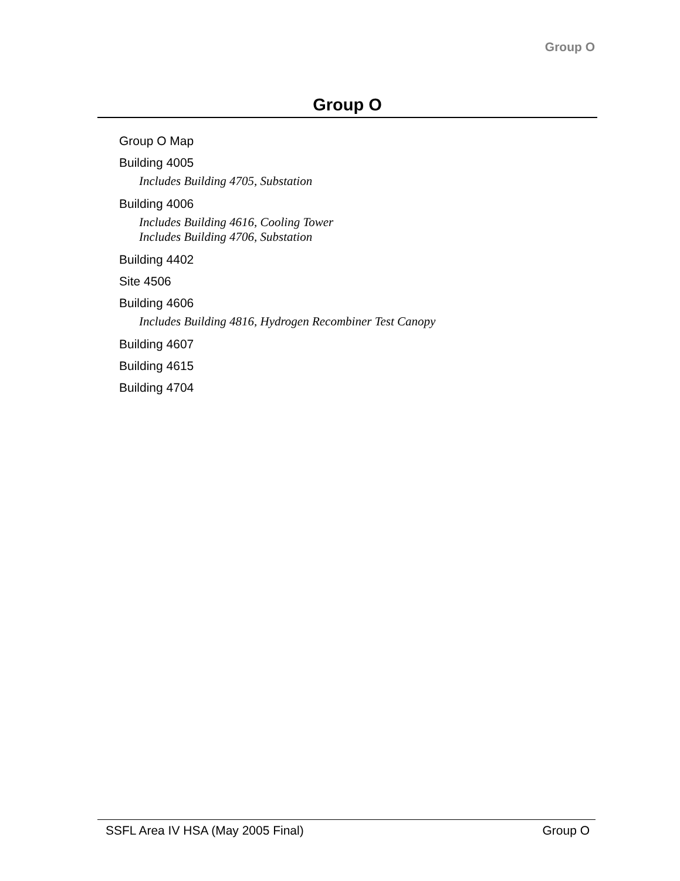Group O
Group O
Group O Map
Building 4005
Includes Building 4705, Substation
Building 4006
Includes Building 4616, Cooling Tower
Includes Building 4706, Substation
Building 4402
Site 4506
Building 4606
Includes Building 4816, Hydrogen Recombiner Test Canopy
Building 4607
Building 4615
Building 4704
SSFL Area IV HSA (May 2005 Final) Group O